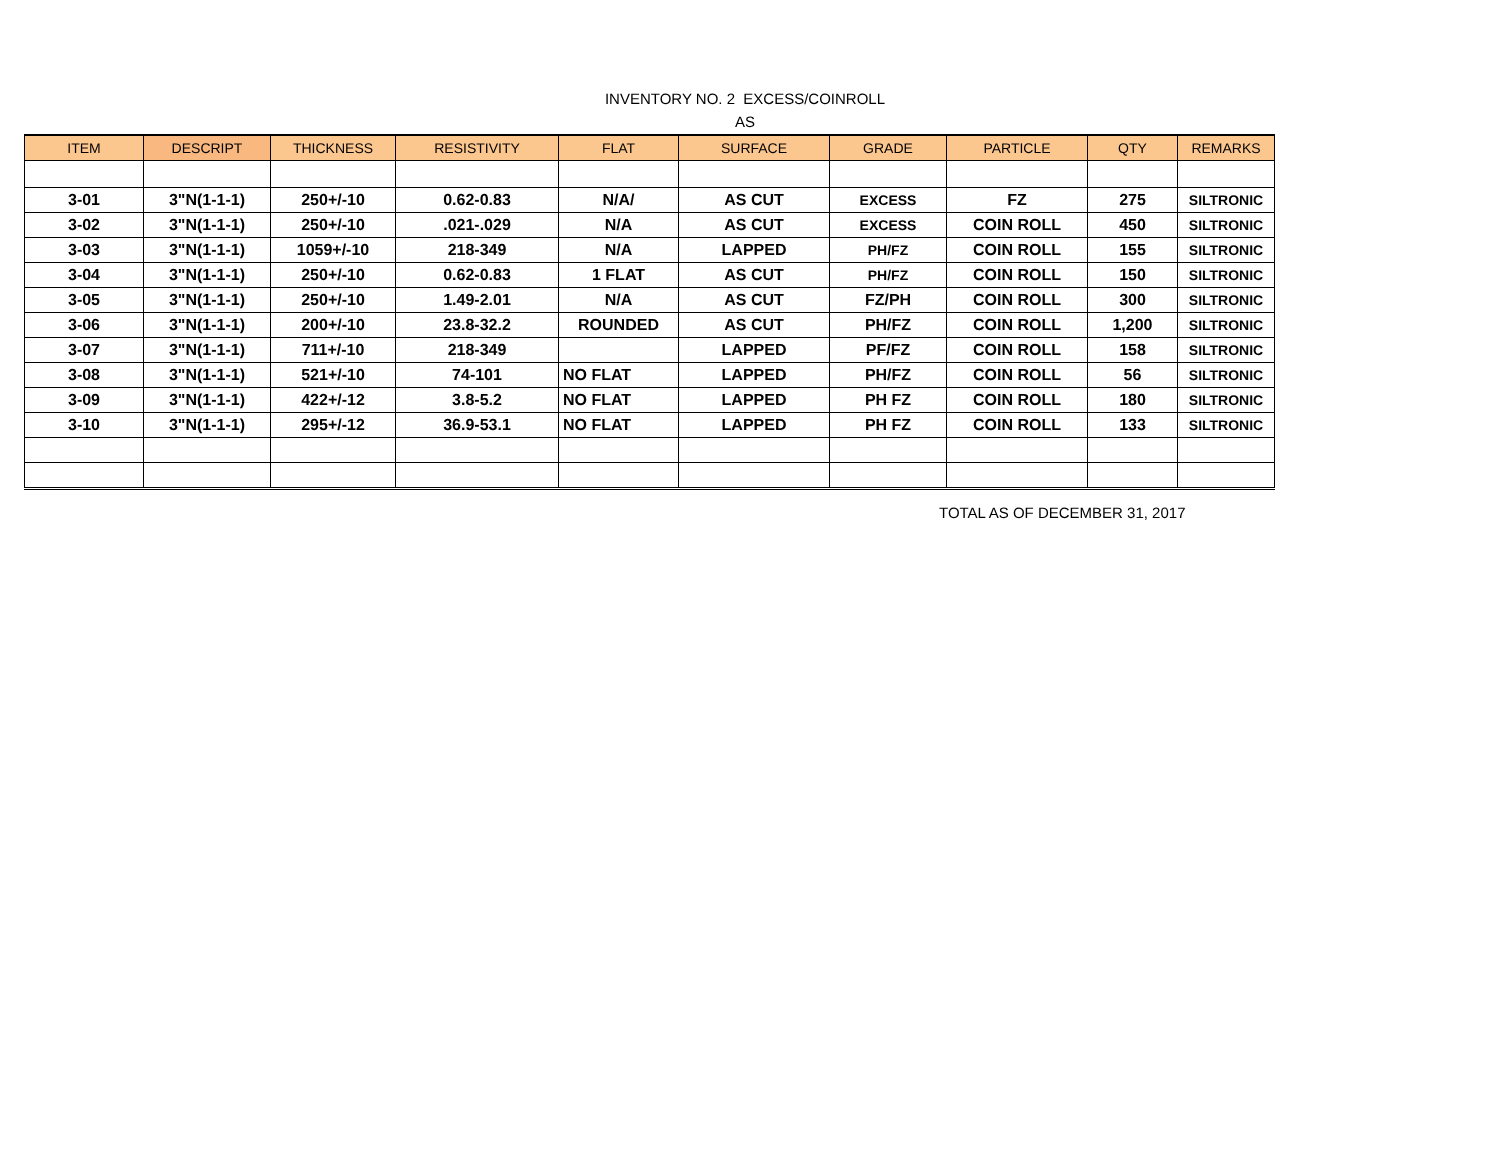INVENTORY NO. 2 EXCESS/COINROLL
AS
| ITEM | DESCRIPT | THICKNESS | RESISTIVITY | FLAT | SURFACE | GRADE | PARTICLE | QTY | REMARKS |
| --- | --- | --- | --- | --- | --- | --- | --- | --- | --- |
| 3-01 | 3"N(1-1-1) | 250+/-10 | 0.62-0.83 | N/A/ | AS CUT | EXCESS | FZ | 275 | SILTRONIC |
| 3-02 | 3"N(1-1-1) | 250+/-10 | .021-.029 | N/A | AS CUT | EXCESS | COIN ROLL | 450 | SILTRONIC |
| 3-03 | 3"N(1-1-1) | 1059+/-10 | 218-349 | N/A | LAPPED | PH/FZ | COIN ROLL | 155 | SILTRONIC |
| 3-04 | 3"N(1-1-1) | 250+/-10 | 0.62-0.83 | 1 FLAT | AS CUT | PH/FZ | COIN ROLL | 150 | SILTRONIC |
| 3-05 | 3"N(1-1-1) | 250+/-10 | 1.49-2.01 | N/A | AS CUT | FZ/PH | COIN ROLL | 300 | SILTRONIC |
| 3-06 | 3"N(1-1-1) | 200+/-10 | 23.8-32.2 | ROUNDED | AS CUT | PH/FZ | COIN ROLL | 1,200 | SILTRONIC |
| 3-07 | 3"N(1-1-1) | 711+/-10 | 218-349 | | LAPPED | PF/FZ | COIN ROLL | 158 | SILTRONIC |
| 3-08 | 3"N(1-1-1) | 521+/-10 | 74-101 | NO FLAT | LAPPED | PH/FZ | COIN ROLL | 56 | SILTRONIC |
| 3-09 | 3"N(1-1-1) | 422+/-12 | 3.8-5.2 | NO FLAT | LAPPED | PH FZ | COIN ROLL | 180 | SILTRONIC |
| 3-10 | 3"N(1-1-1) | 295+/-12 | 36.9-53.1 | NO FLAT | LAPPED | PH FZ | COIN ROLL | 133 | SILTRONIC |
TOTAL AS OF DECEMBER 31, 2017